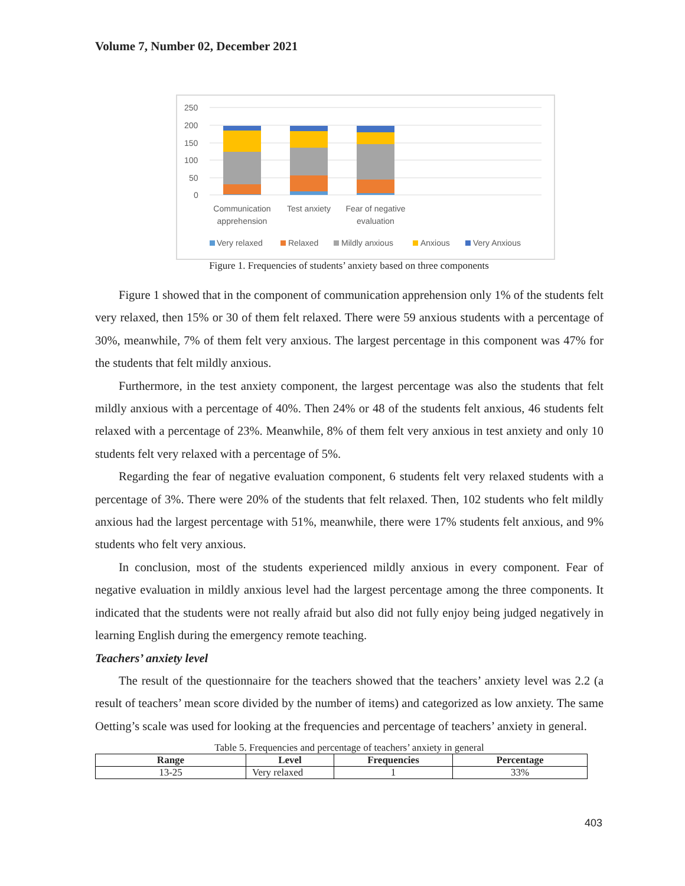Volume 7, Number 02, December 2021
250
200
150
100
50
0
Communication
apprehension
Test anxiety
Fear of negative
evaluation
Very relaxed
Relaxed
Mildly anxious
Anxious
Very Anxious
Figure 1. Frequencies of students’ anxiety based on three components
Figure 1 showed that in the component of communication apprehension only 1% of the students felt very relaxed, then 15% or 30 of them felt relaxed. There were 59 anxious students with a percentage of 30%, meanwhile, 7% of them felt very anxious. The largest percentage in this component was 47% for the students that felt mildly anxious.
Furthermore, in the test anxiety component, the largest percentage was also the students that felt mildly anxious with a percentage of 40%. Then 24% or 48 of the students felt anxious, 46 students felt relaxed with a percentage of 23%. Meanwhile, 8% of them felt very anxious in test anxiety and only 10 students felt very relaxed with a percentage of 5%.
Regarding the fear of negative evaluation component, 6 students felt very relaxed students with a percentage of 3%. There were 20% of the students that felt relaxed. Then, 102 students who felt mildly anxious had the largest percentage with 51%, meanwhile, there were 17% students felt anxious, and 9% students who felt very anxious.
In conclusion, most of the students experienced mildly anxious in every component. Fear of negative evaluation in mildly anxious level had the largest percentage among the three components. It indicated that the students were not really afraid but also did not fully enjoy being judged negatively in learning English during the emergency remote teaching.
Teachers’ anxiety level
The result of the questionnaire for the teachers showed that the teachers’ anxiety level was 2.2 (a result of teachers’ mean score divided by the number of items) and categorized as low anxiety. The same Oetting’s scale was used for looking at the frequencies and percentage of teachers’ anxiety in general.
Table 5. Frequencies and percentage of teachers’ anxiety in general
| Range | Level | Frequencies | Percentage |
| --- | --- | --- | --- |
| 13-25 | Very relaxed | 1 | 33% |
403